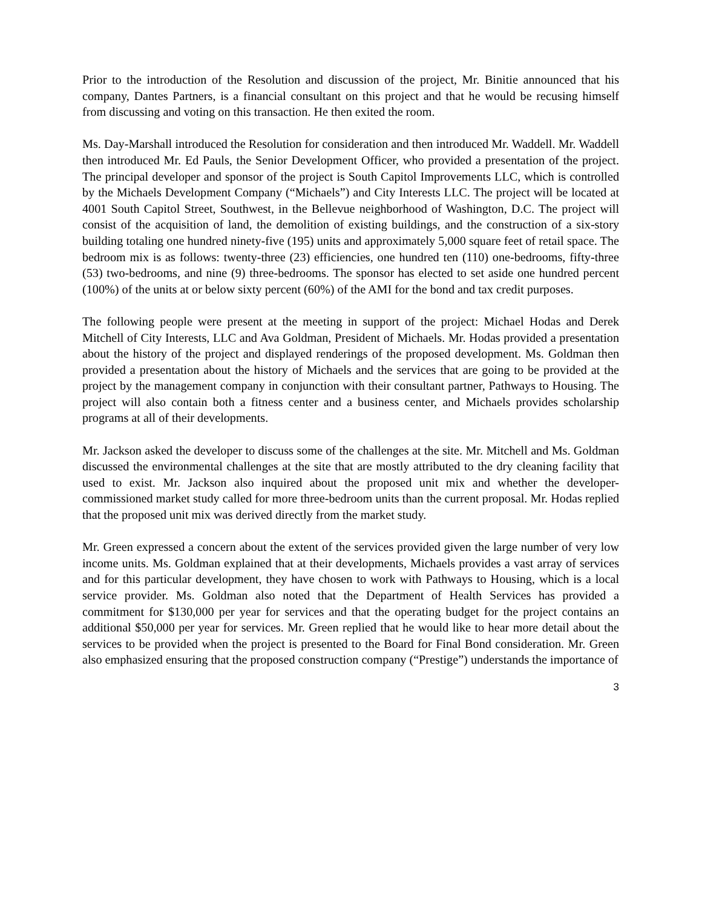Prior to the introduction of the Resolution and discussion of the project, Mr. Binitie announced that his company, Dantes Partners, is a financial consultant on this project and that he would be recusing himself from discussing and voting on this transaction. He then exited the room.
Ms. Day-Marshall introduced the Resolution for consideration and then introduced Mr. Waddell. Mr. Waddell then introduced Mr. Ed Pauls, the Senior Development Officer, who provided a presentation of the project. The principal developer and sponsor of the project is South Capitol Improvements LLC, which is controlled by the Michaels Development Company (“Michaels”) and City Interests LLC. The project will be located at 4001 South Capitol Street, Southwest, in the Bellevue neighborhood of Washington, D.C. The project will consist of the acquisition of land, the demolition of existing buildings, and the construction of a six-story building totaling one hundred ninety-five (195) units and approximately 5,000 square feet of retail space. The bedroom mix is as follows: twenty-three (23) efficiencies, one hundred ten (110) one-bedrooms, fifty-three (53) two-bedrooms, and nine (9) three-bedrooms. The sponsor has elected to set aside one hundred percent (100%) of the units at or below sixty percent (60%) of the AMI for the bond and tax credit purposes.
The following people were present at the meeting in support of the project: Michael Hodas and Derek Mitchell of City Interests, LLC and Ava Goldman, President of Michaels. Mr. Hodas provided a presentation about the history of the project and displayed renderings of the proposed development. Ms. Goldman then provided a presentation about the history of Michaels and the services that are going to be provided at the project by the management company in conjunction with their consultant partner, Pathways to Housing. The project will also contain both a fitness center and a business center, and Michaels provides scholarship programs at all of their developments.
Mr. Jackson asked the developer to discuss some of the challenges at the site. Mr. Mitchell and Ms. Goldman discussed the environmental challenges at the site that are mostly attributed to the dry cleaning facility that used to exist. Mr. Jackson also inquired about the proposed unit mix and whether the developer-commissioned market study called for more three-bedroom units than the current proposal. Mr. Hodas replied that the proposed unit mix was derived directly from the market study.
Mr. Green expressed a concern about the extent of the services provided given the large number of very low income units. Ms. Goldman explained that at their developments, Michaels provides a vast array of services and for this particular development, they have chosen to work with Pathways to Housing, which is a local service provider. Ms. Goldman also noted that the Department of Health Services has provided a commitment for $130,000 per year for services and that the operating budget for the project contains an additional $50,000 per year for services. Mr. Green replied that he would like to hear more detail about the services to be provided when the project is presented to the Board for Final Bond consideration. Mr. Green also emphasized ensuring that the proposed construction company (“Prestige”) understands the importance of
3